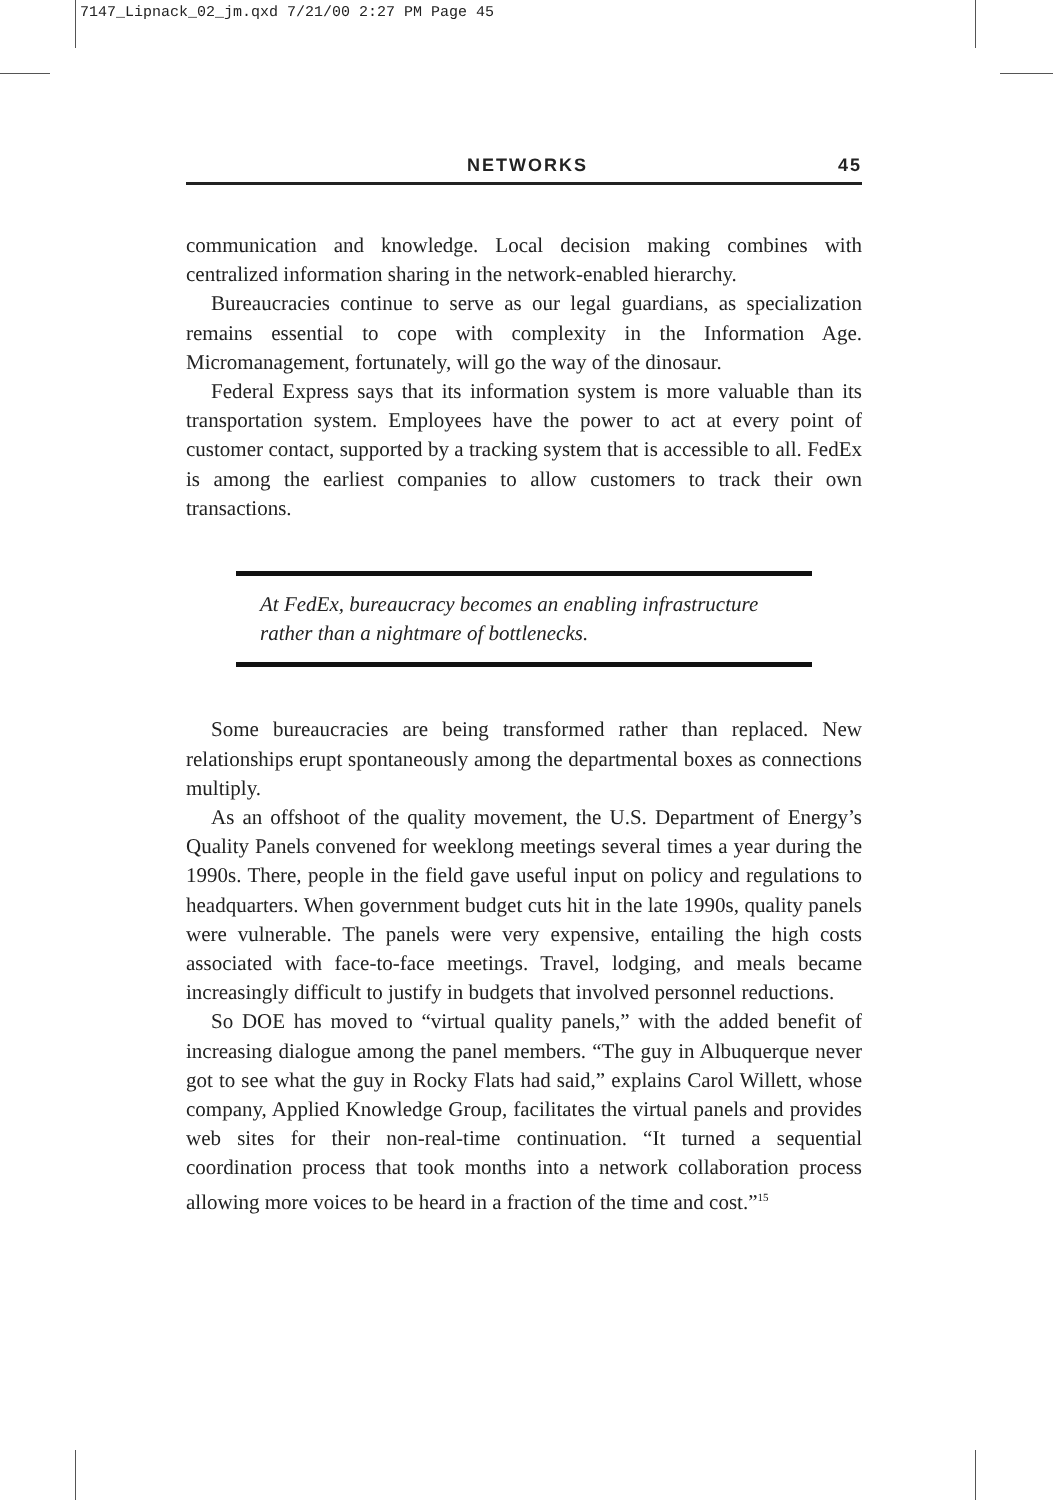7147_Lipnack_02_jm.qxd 7/21/00 2:27 PM Page 45
NETWORKS 45
communication and knowledge. Local decision making combines with centralized information sharing in the network-enabled hierarchy.
Bureaucracies continue to serve as our legal guardians, as specialization remains essential to cope with complexity in the Information Age. Micromanagement, fortunately, will go the way of the dinosaur.
Federal Express says that its information system is more valuable than its transportation system. Employees have the power to act at every point of customer contact, supported by a tracking system that is accessible to all. FedEx is among the earliest companies to allow customers to track their own transactions.
At FedEx, bureaucracy becomes an enabling infrastructure rather than a nightmare of bottlenecks.
Some bureaucracies are being transformed rather than replaced. New relationships erupt spontaneously among the departmental boxes as connections multiply.
As an offshoot of the quality movement, the U.S. Department of Energy’s Quality Panels convened for weeklong meetings several times a year during the 1990s. There, people in the field gave useful input on policy and regulations to headquarters. When government budget cuts hit in the late 1990s, quality panels were vulnerable. The panels were very expensive, entailing the high costs associated with face-to-face meetings. Travel, lodging, and meals became increasingly difficult to justify in budgets that involved personnel reductions.
So DOE has moved to “virtual quality panels,” with the added benefit of increasing dialogue among the panel members. “The guy in Albuquerque never got to see what the guy in Rocky Flats had said,” explains Carol Willett, whose company, Applied Knowledge Group, facilitates the virtual panels and provides web sites for their non-real-time continuation. “It turned a sequential coordination process that took months into a network collaboration process allowing more voices to be heard in a fraction of the time and cost.”<sup>15</sup>